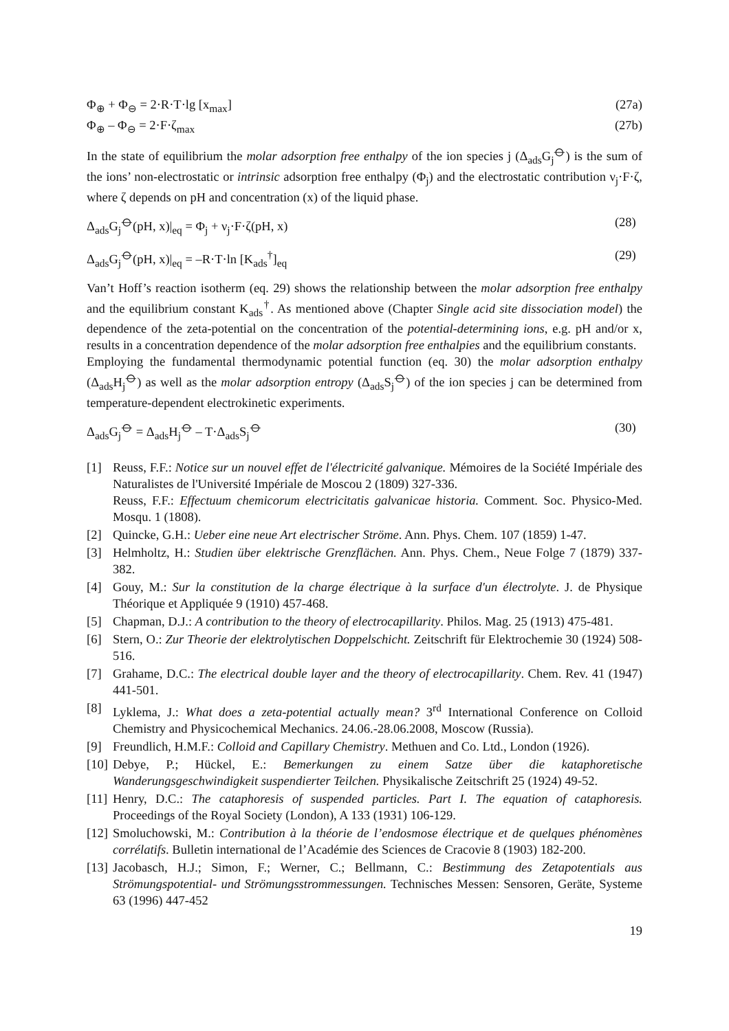Φ<sub>⊕</sub> + Φ<sub>⊖</sub> = 2·R·T·lg [x<sub>max</sub>] (27a)
Φ<sub>⊕</sub> – Φ<sub>⊖</sub> = 2·F·ζ<sub>max</sub> (27b)
In the state of equilibrium the molar adsorption free enthalpy of the ion species j (Δ<sub>ads</sub>G<sub>j</sub><sup>⦵</sup>) is the sum of the ions’ non-electrostatic or intrinsic adsorption free enthalpy (Φ<sub>j</sub>) and the electrostatic contribution ν<sub>j</sub>·F·ζ, where ζ depends on pH and concentration (x) of the liquid phase.
Δ<sub>ads</sub>G<sub>j</sub><sup>⦵</sup>(pH, x)|<sub>eq</sub> = Φ<sub>j</sub> + ν<sub>j</sub>·F·ζ(pH, x) (28)
Δ<sub>ads</sub>G<sub>j</sub><sup>⦵</sup>(pH, x)|<sub>eq</sub> = –R·T·ln [K<sub>ads</sub><sup>†</sup>]<sub>eq</sub> (29)
Van’t Hoff’s reaction isotherm (eq. 29) shows the relationship between the molar adsorption free enthalpy and the equilibrium constant K<sub>ads</sub><sup>†</sup>. As mentioned above (Chapter Single acid site dissociation model) the dependence of the zeta-potential on the concentration of the potential-determining ions, e.g. pH and/or x, results in a concentration dependence of the molar adsorption free enthalpies and the equilibrium constants.
Employing the fundamental thermodynamic potential function (eq. 30) the molar adsorption enthalpy (Δ<sub>ads</sub>H<sub>j</sub><sup>⦵</sup>) as well as the molar adsorption entropy (Δ<sub>ads</sub>S<sub>j</sub><sup>⦵</sup>) of the ion species j can be determined from temperature-dependent electrokinetic experiments.
Δ<sub>ads</sub>G<sub>j</sub><sup>⦵</sup> = Δ<sub>ads</sub>H<sub>j</sub><sup>⦵</sup> – T·Δ<sub>ads</sub>S<sub>j</sub><sup>⦵</sup> (30)
[1] Reuss, F.F.: Notice sur un nouvel effet de l'électricité galvanique. Mémoires de la Société Impériale des Naturalistes de l'Université Impériale de Moscou 2 (1809) 327-336.
Reuss, F.F.: Effectuum chemicorum electricitatis galvanicae historia. Comment. Soc. Physico-Med. Mosqu. 1 (1808).
[2] Quincke, G.H.: Ueber eine neue Art electrischer Ströme. Ann. Phys. Chem. 107 (1859) 1-47.
[3] Helmholtz, H.: Studien über elektrische Grenzflächen. Ann. Phys. Chem., Neue Folge 7 (1879) 337-382.
[4] Gouy, M.: Sur la constitution de la charge électrique à la surface d'un électrolyte. J. de Physique Théorique et Appliquée 9 (1910) 457-468.
[5] Chapman, D.J.: A contribution to the theory of electrocapillarity. Philos. Mag. 25 (1913) 475-481.
[6] Stern, O.: Zur Theorie der elektrolytischen Doppelschicht. Zeitschrift für Elektrochemie 30 (1924) 508-516.
[7] Grahame, D.C.: The electrical double layer and the theory of electrocapillarity. Chem. Rev. 41 (1947) 441-501.
[8] Lyklema, J.: What does a zeta-potential actually mean? 3<sup>rd</sup> International Conference on Colloid Chemistry and Physicochemical Mechanics. 24.06.-28.06.2008, Moscow (Russia).
[9] Freundlich, H.M.F.: Colloid and Capillary Chemistry. Methuen and Co. Ltd., London (1926).
[10] Debye, P.; Hückel, E.: Bemerkungen zu einem Satze über die kataphoretische Wanderungsgeschwindigkeit suspendierter Teilchen. Physikalische Zeitschrift 25 (1924) 49-52.
[11] Henry, D.C.: The cataphoresis of suspended particles. Part I. The equation of cataphoresis. Proceedings of the Royal Society (London), A 133 (1931) 106-129.
[12] Smoluchowski, M.: Contribution à la théorie de l’endosmose électrique et de quelques phénomènes corrélatifs. Bulletin international de l’Académie des Sciences de Cracovie 8 (1903) 182-200.
[13] Jacobasch, H.J.; Simon, F.; Werner, C.; Bellmann, C.: Bestimmung des Zetapotentials aus Strömungspotential- und Strömungsstrommessungen. Technisches Messen: Sensoren, Geräte, Systeme 63 (1996) 447-452
19